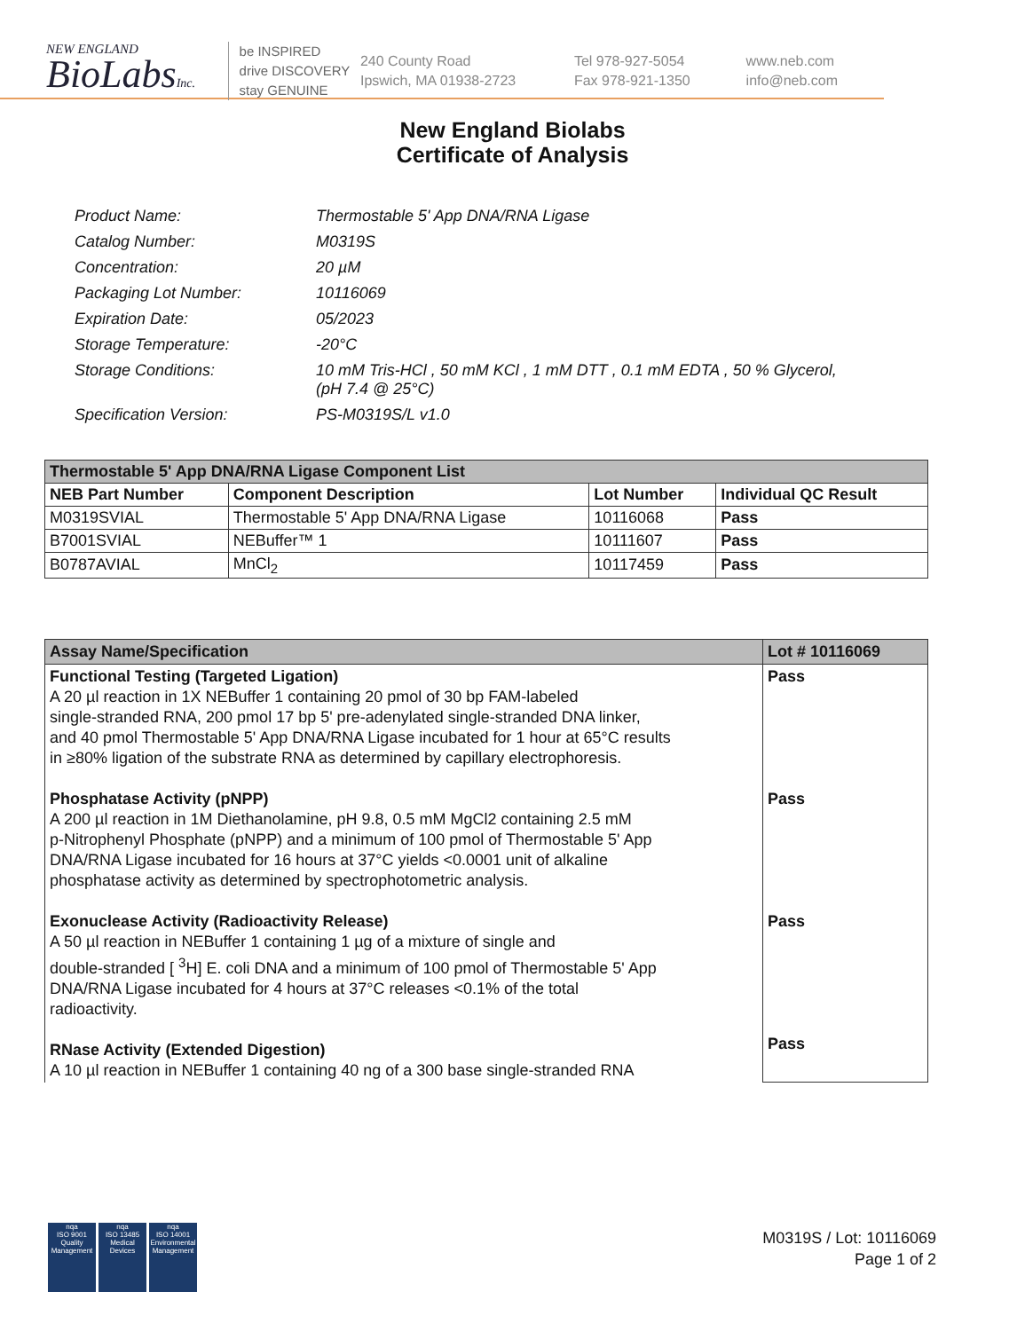NEW ENGLAND
BioLabsInc.
be INSPIRED
drive DISCOVERY
stay GENUINE
240 County Road
Ipswich, MA 01938-2723
Tel 978-927-5054
Fax 978-921-1350
www.neb.com
info@neb.com
New England Biolabs
Certificate of Analysis
| Product Name: | Thermostable 5' App DNA/RNA Ligase |
| Catalog Number: | M0319S |
| Concentration: | 20 µM |
| Packaging Lot Number: | 10116069 |
| Expiration Date: | 05/2023 |
| Storage Temperature: | -20°C |
| Storage Conditions: | 10 mM Tris-HCl , 50 mM KCl , 1 mM DTT , 0.1 mM EDTA , 50 % Glycerol, (pH 7.4 @ 25°C) |
| Specification Version: | PS-M0319S/L v1.0 |
| Thermostable 5' App DNA/RNA Ligase Component List | | | |
| --- | --- | --- | --- |
| NEB Part Number | Component Description | Lot Number | Individual QC Result |
| M0319SVIAL | Thermostable 5' App DNA/RNA Ligase | 10116068 | Pass |
| B7001SVIAL | NEBuffer™ 1 | 10111607 | Pass |
| B0787AVIAL | MnCl<sub>2</sub> | 10117459 | Pass |
| Assay Name/Specification | Lot # 10116069 |
| --- | --- |
| Functional Testing (Targeted Ligation) A 20 µl reaction in 1X NEBuffer 1 containing 20 pmol of 30 bp FAM-labeled single-stranded RNA, 200 pmol 17 bp 5' pre-adenylated single-stranded DNA linker, and 40 pmol Thermostable 5' App DNA/RNA Ligase incubated for 1 hour at 65°C results in ≥80% ligation of the substrate RNA as determined by capillary electrophoresis. Phosphatase Activity (pNPP) A 200 µl reaction in 1M Diethanolamine, pH 9.8, 0.5 mM MgCl2 containing 2.5 mM p-Nitrophenyl Phosphate (pNPP) and a minimum of 100 pmol of Thermostable 5' App DNA/RNA Ligase incubated for 16 hours at 37°C yields <0.0001 unit of alkaline phosphatase activity as determined by spectrophotometric analysis. Exonuclease Activity (Radioactivity Release) A 50 µl reaction in NEBuffer 1 containing 1 µg of a mixture of single and double-stranded [ <sup>3</sup>H] E. coli DNA and a minimum of 100 pmol of Thermostable 5' App DNA/RNA Ligase incubated for 4 hours at 37°C releases <0.1% of the total radioactivity. RNase Activity (Extended Digestion) A 10 µl reaction in NEBuffer 1 containing 40 ng of a 300 base single-stranded RNA | Pass Pass Pass Pass |
nqa
ISO 9001
Quality Management
nqa
ISO 13485
Medical Devices
nqa
ISO 14001
Environmental Management
M0319S / Lot: 10116069
Page 1 of 2